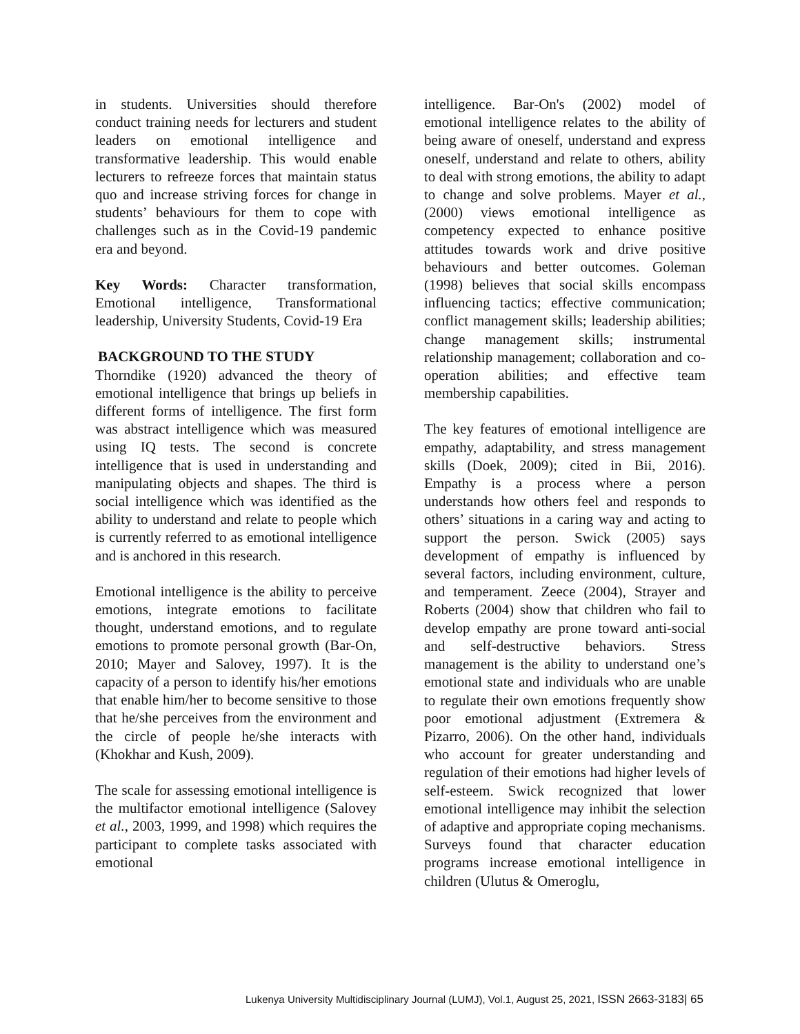in students. Universities should therefore conduct training needs for lecturers and student leaders on emotional intelligence and transformative leadership. This would enable lecturers to refreeze forces that maintain status quo and increase striving forces for change in students’ behaviours for them to cope with challenges such as in the Covid-19 pandemic era and beyond.
Key Words: Character transformation, Emotional intelligence, Transformational leadership, University Students, Covid-19 Era
BACKGROUND TO THE STUDY
Thorndike (1920) advanced the theory of emotional intelligence that brings up beliefs in different forms of intelligence. The first form was abstract intelligence which was measured using IQ tests. The second is concrete intelligence that is used in understanding and manipulating objects and shapes. The third is social intelligence which was identified as the ability to understand and relate to people which is currently referred to as emotional intelligence and is anchored in this research.
Emotional intelligence is the ability to perceive emotions, integrate emotions to facilitate thought, understand emotions, and to regulate emotions to promote personal growth (Bar-On, 2010; Mayer and Salovey, 1997). It is the capacity of a person to identify his/her emotions that enable him/her to become sensitive to those that he/she perceives from the environment and the circle of people he/she interacts with (Khokhar and Kush, 2009).
The scale for assessing emotional intelligence is the multifactor emotional intelligence (Salovey et al., 2003, 1999, and 1998) which requires the participant to complete tasks associated with emotional
intelligence. Bar-On's (2002) model of emotional intelligence relates to the ability of being aware of oneself, understand and express oneself, understand and relate to others, ability to deal with strong emotions, the ability to adapt to change and solve problems. Mayer et al., (2000) views emotional intelligence as competency expected to enhance positive attitudes towards work and drive positive behaviours and better outcomes. Goleman (1998) believes that social skills encompass influencing tactics; effective communication; conflict management skills; leadership abilities; change management skills; instrumental relationship management; collaboration and co-operation abilities; and effective team membership capabilities.
The key features of emotional intelligence are empathy, adaptability, and stress management skills (Doek, 2009); cited in Bii, 2016). Empathy is a process where a person understands how others feel and responds to others’ situations in a caring way and acting to support the person. Swick (2005) says development of empathy is influenced by several factors, including environment, culture, and temperament. Zeece (2004), Strayer and Roberts (2004) show that children who fail to develop empathy are prone toward anti-social and self-destructive behaviors. Stress management is the ability to understand one’s emotional state and individuals who are unable to regulate their own emotions frequently show poor emotional adjustment (Extremera & Pizarro, 2006). On the other hand, individuals who account for greater understanding and regulation of their emotions had higher levels of self-esteem. Swick recognized that lower emotional intelligence may inhibit the selection of adaptive and appropriate coping mechanisms. Surveys found that character education programs increase emotional intelligence in children (Ulutus & Omeroglu,
Lukenya University Multidisciplinary Journal (LUMJ), Vol.1, August 25, 2021, ISSN 2663-3183| 65